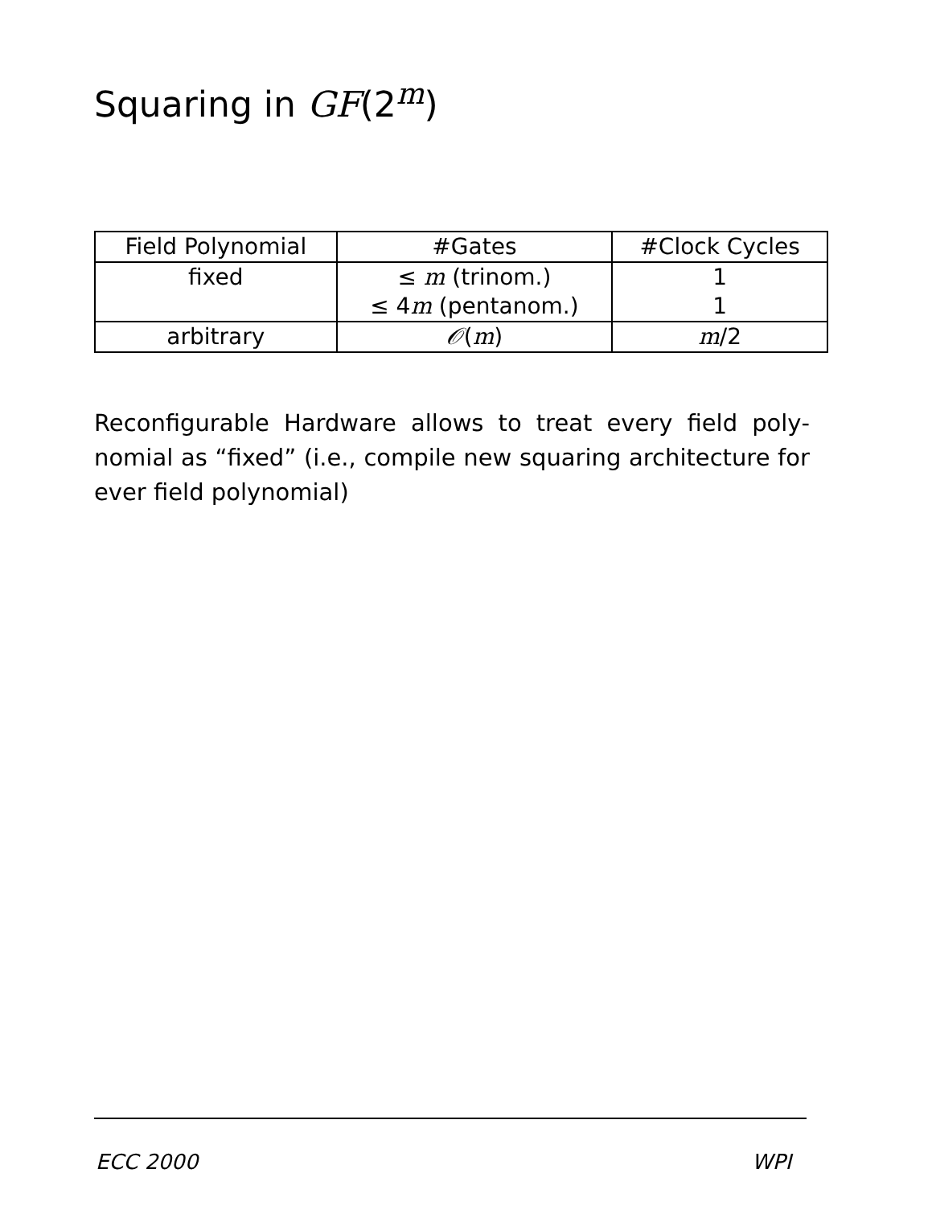Squaring in GF(2<sup>m</sup>)
| Field Polynomial | #Gates | #Clock Cycles |
| --- | --- | --- |
| fixed | ≤ m (trinom.) ≤ 4 m (pentanom.) | 1 1 |
| arbitrary | 𝒪 ( m ) | m /2 |
Reconfigurable Hardware allows to treat every field poly­nomial as “fixed” (i.e., compile new squaring architec­ture for ever field polynomial)
ECC 2000 WPI